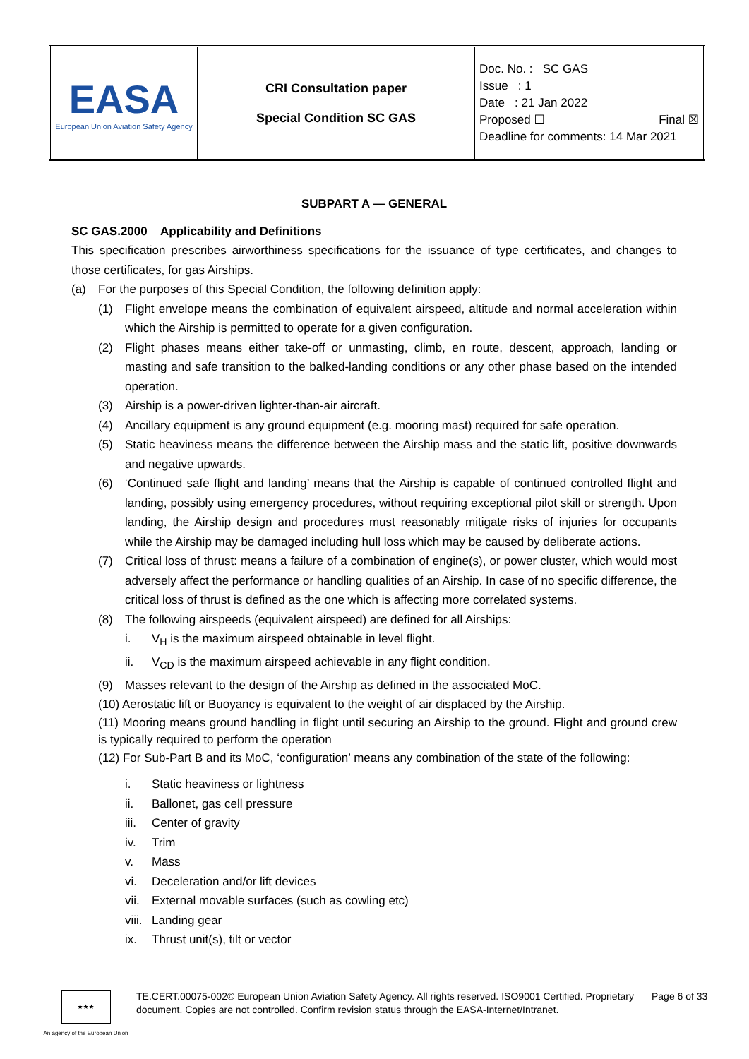| EASA European Union Aviation Safety Agency | CRI Consultation paper Special Condition SC GAS | Doc. No. : SC GAS Issue : 1 Date : 21 Jan 2022 Proposed ☐ Final ☒ Deadline for comments: 14 Mar 2021 |
SUBPART A — GENERAL
SC GAS.2000 Applicability and Definitions
This specification prescribes airworthiness specifications for the issuance of type certificates, and changes to those certificates, for gas Airships.
(a) For the purposes of this Special Condition, the following definition apply:
(1) Flight envelope means the combination of equivalent airspeed, altitude and normal acceleration within which the Airship is permitted to operate for a given configuration.
(2) Flight phases means either take-off or unmasting, climb, en route, descent, approach, landing or masting and safe transition to the balked-landing conditions or any other phase based on the intended operation.
(3) Airship is a power-driven lighter-than-air aircraft.
(4) Ancillary equipment is any ground equipment (e.g. mooring mast) required for safe operation.
(5) Static heaviness means the difference between the Airship mass and the static lift, positive downwards and negative upwards.
(6) ‘Continued safe flight and landing’ means that the Airship is capable of continued controlled flight and landing, possibly using emergency procedures, without requiring exceptional pilot skill or strength. Upon landing, the Airship design and procedures must reasonably mitigate risks of injuries for occupants while the Airship may be damaged including hull loss which may be caused by deliberate actions.
(7) Critical loss of thrust: means a failure of a combination of engine(s), or power cluster, which would most adversely affect the performance or handling qualities of an Airship. In case of no specific difference, the critical loss of thrust is defined as the one which is affecting more correlated systems.
(8) The following airspeeds (equivalent airspeed) are defined for all Airships:
i. V<sub>H</sub> is the maximum airspeed obtainable in level flight.
ii. V<sub>CD</sub> is the maximum airspeed achievable in any flight condition.
(9) Masses relevant to the design of the Airship as defined in the associated MoC.
(10) Aerostatic lift or Buoyancy is equivalent to the weight of air displaced by the Airship.
(11) Mooring means ground handling in flight until securing an Airship to the ground. Flight and ground crew is typically required to perform the operation
(12) For Sub-Part B and its MoC, ‘configuration’ means any combination of the state of the following:
i. Static heaviness or lightness
ii. Ballonet, gas cell pressure
iii. Center of gravity
iv. Trim
v. Mass
vi. Deceleration and/or lift devices
vii. External movable surfaces (such as cowling etc)
viii. Landing gear
ix. Thrust unit(s), tilt or vector
★★★
An agency of the European Union
TE.CERT.00075-002© European Union Aviation Safety Agency. All rights reserved. ISO9001 Certified. Proprietary document. Copies are not controlled. Confirm revision status through the EASA-Internet/Intranet.
Page 6 of 33